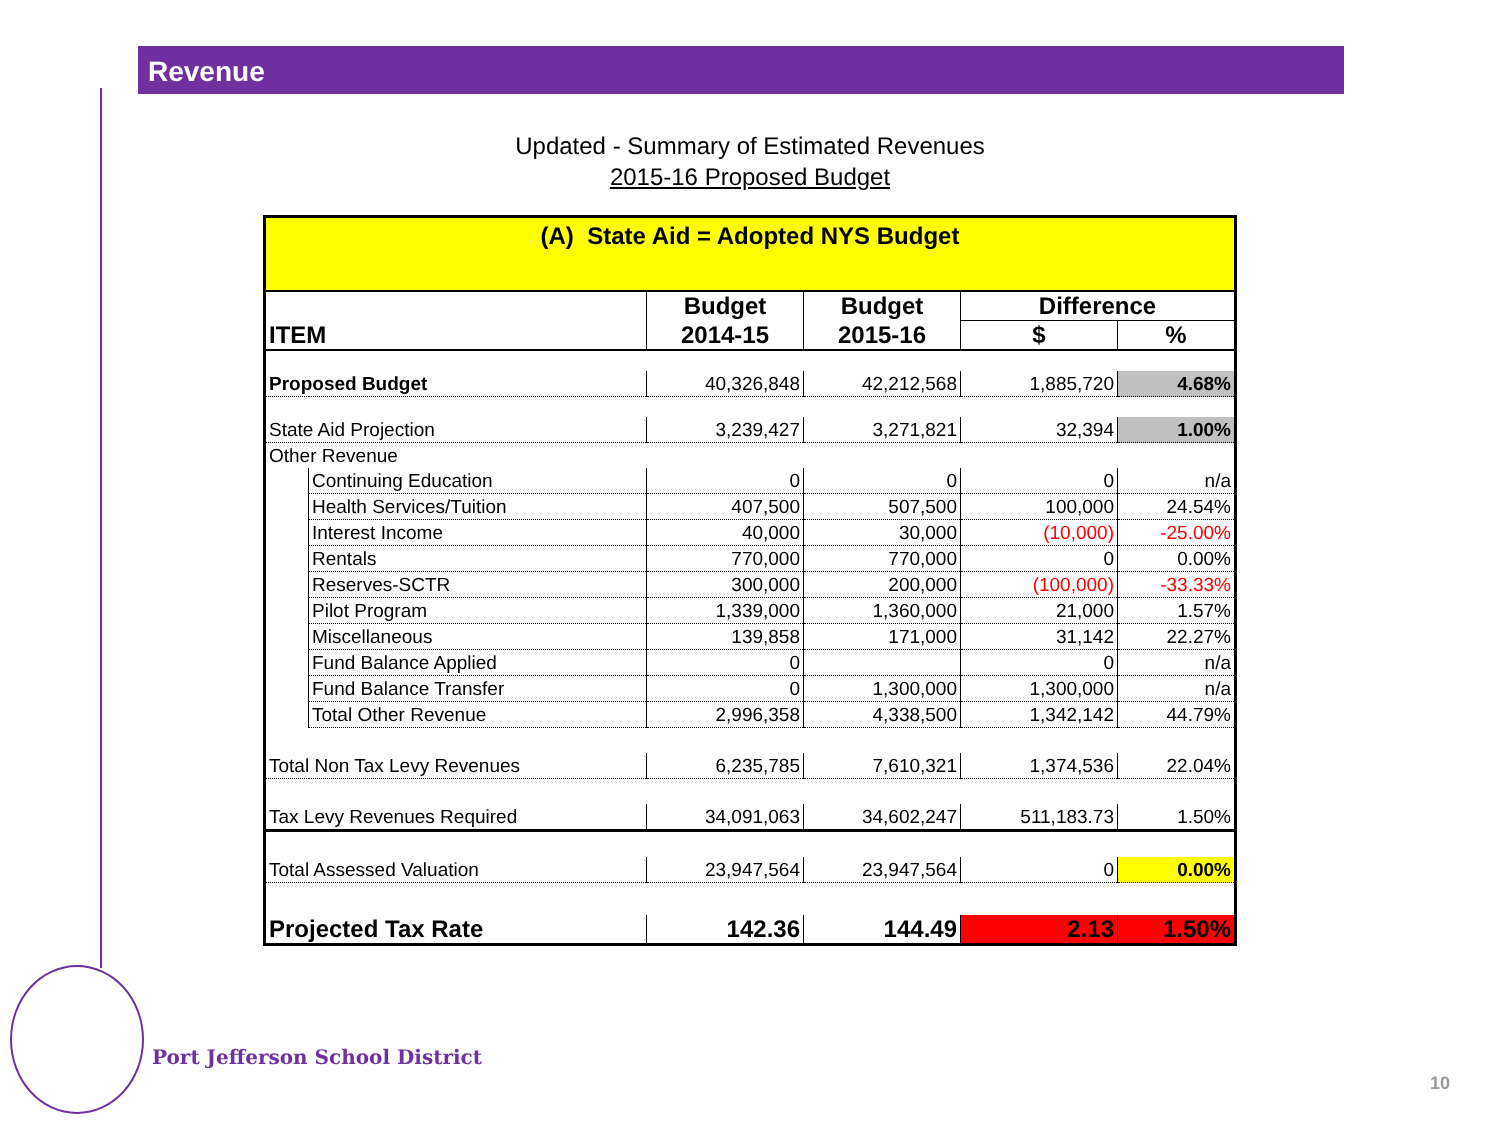Revenue
Updated - Summary of Estimated Revenues
2015-16 Proposed Budget
| (A) State Aid = Adopted NYS Budget | | | | | |
| ITEM | | Budget | Budget | Difference | |
| | | 2014-15 | 2015-16 | $ | % |
| Proposed Budget | | 40,326,848 | 42,212,568 | 1,885,720 | 4.68% |
| State Aid Projection | | 3,239,427 | 3,271,821 | 32,394 | 1.00% |
| Other Revenue | | | | | |
| | Continuing Education | 0 | 0 | 0 | n/a |
| | Health Services/Tuition | 407,500 | 507,500 | 100,000 | 24.54% |
| | Interest Income | 40,000 | 30,000 | (10,000) | -25.00% |
| | Rentals | 770,000 | 770,000 | 0 | 0.00% |
| | Reserves-SCTR | 300,000 | 200,000 | (100,000) | -33.33% |
| | Pilot Program | 1,339,000 | 1,360,000 | 21,000 | 1.57% |
| | Miscellaneous | 139,858 | 171,000 | 31,142 | 22.27% |
| | Fund Balance Applied | 0 | | 0 | n/a |
| | Fund Balance Transfer | 0 | 1,300,000 | 1,300,000 | n/a |
| | Total Other Revenue | 2,996,358 | 4,338,500 | 1,342,142 | 44.79% |
| Total Non Tax Levy Revenues | | 6,235,785 | 7,610,321 | 1,374,536 | 22.04% |
| Tax Levy Revenues Required | | 34,091,063 | 34,602,247 | 511,183.73 | 1.50% |
| Total Assessed Valuation | | 23,947,564 | 23,947,564 | 0 | 0.00% |
| Projected Tax Rate | | 142.36 | 144.49 | 2.13 | 1.50% |
Port Jefferson School District
10